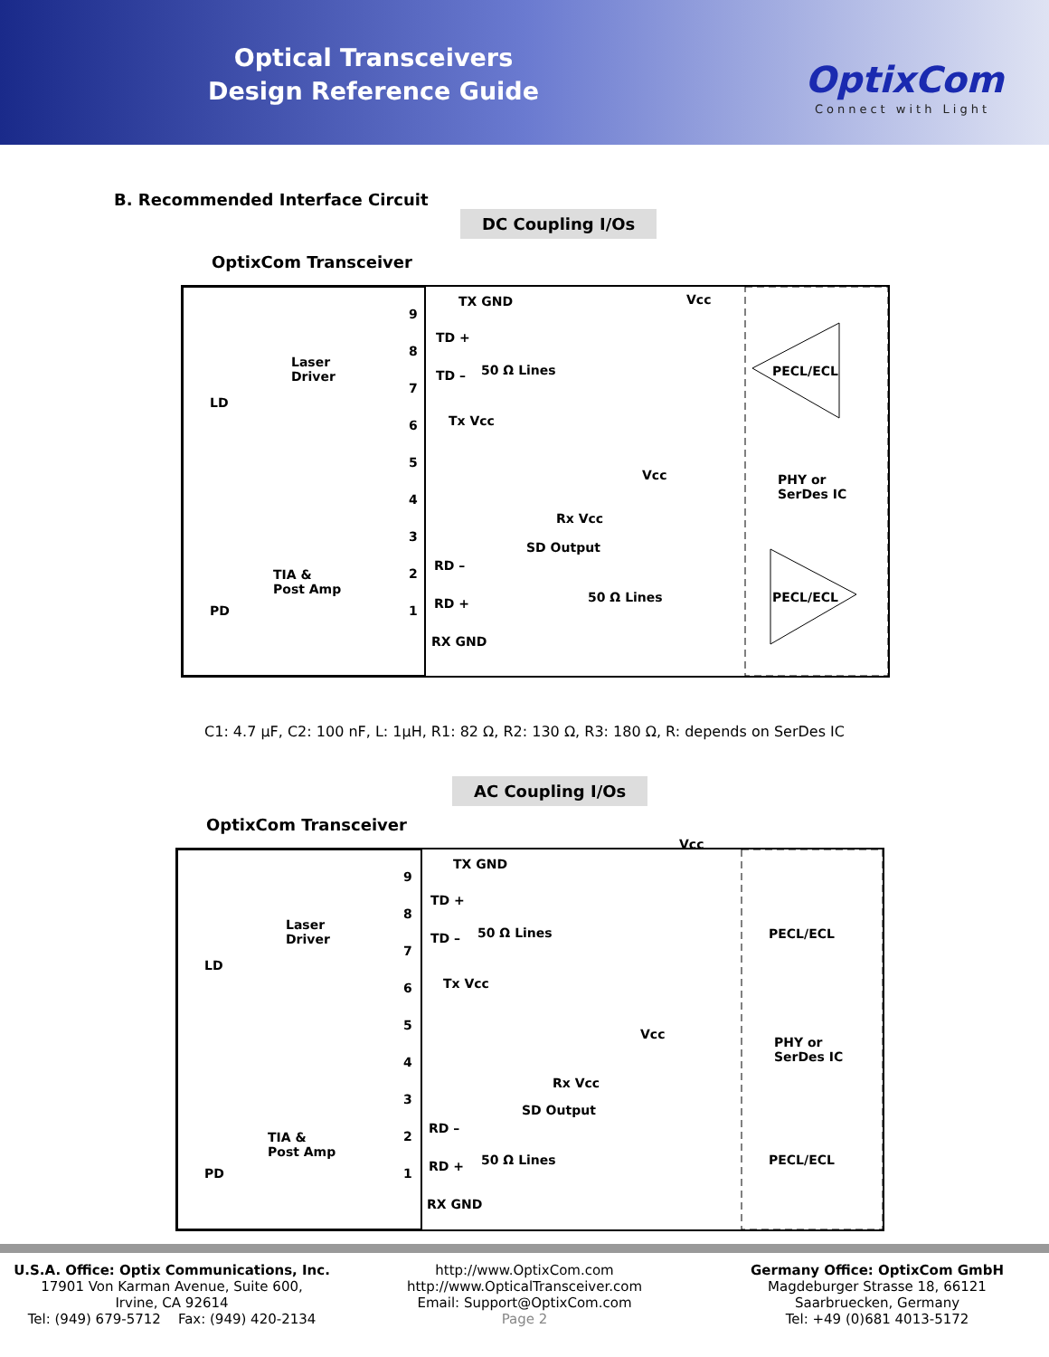Optical Transceivers
Design Reference Guide
OptixCom
Connect with Light
B. Recommended Interface Circuit
DC Coupling I/Os
OptixCom Transceiver
Laser
Driver
LD
TIA &
Post Amp
PD
TX GND
TD +
TD – 50 Ω Lines
Tx Vcc
Vcc
PECL/ECL
PHY or
SerDes IC
Vcc
Rx Vcc
SD Output
RD –
RD + 50 Ω Lines PECL/ECL
RX GND
9
8
7
6
5
4
3
2
1
C1: 4.7 μF, C2: 100 nF, L: 1μH, R1: 82 Ω, R2: 130 Ω, R3: 180 Ω, R: depends on SerDes IC
AC Coupling I/Os
OptixCom Transceiver
Laser
Driver
LD
TIA &
Post Amp
PD
TX GND
TD +
TD – 50 Ω Lines
Tx Vcc
Vcc
PECL/ECL
PHY or
SerDes IC
Vcc
Rx Vcc
SD Output
RD –
RD + 50 Ω Lines PECL/ECL
RX GND
9
8
7
6
5
4
3
2
1
U.S.A. Office: Optix Communications, Inc.
17901 Von Karman Avenue, Suite 600,
Irvine, CA 92614
Tel: (949) 679-5712 Fax: (949) 420-2134
http://www.OptixCom.com
http://www.OpticalTransceiver.com
Email: Support@OptixCom.com
Page 2
Germany Office: OptixCom GmbH
Magdeburger Strasse 18, 66121
Saarbruecken, Germany
Tel: +49 (0)681 4013-5172